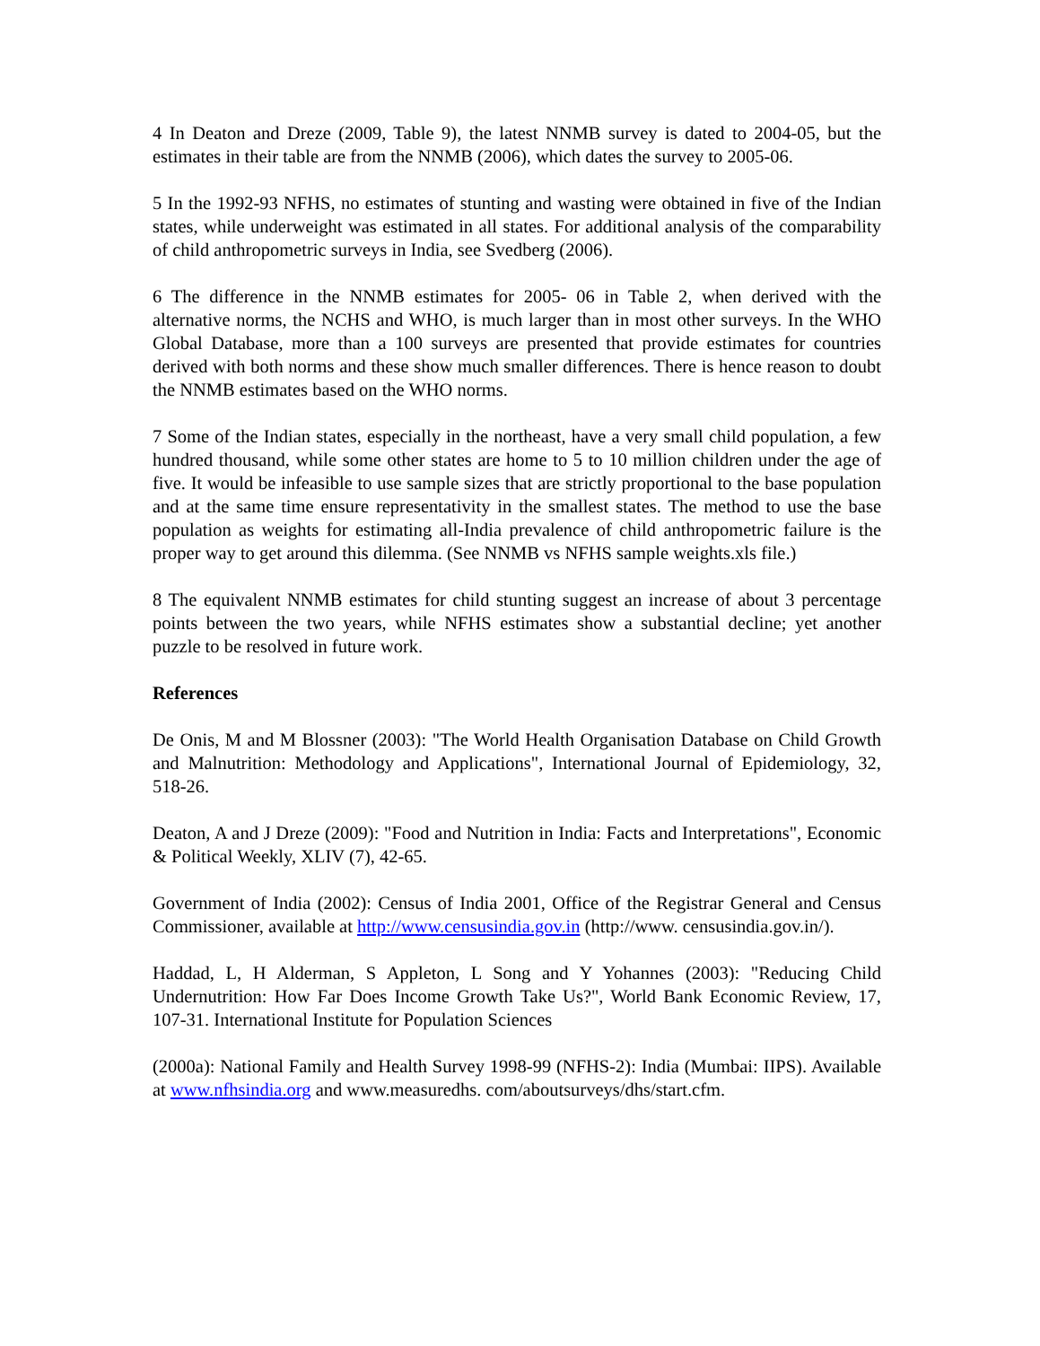4 In Deaton and Dreze (2009, Table 9), the latest NNMB survey is dated to 2004-05, but the estimates in their table are from the NNMB (2006), which dates the survey to 2005-06.
5 In the 1992-93 NFHS, no estimates of stunting and wasting were obtained in five of the Indian states, while underweight was estimated in all states. For additional analysis of the comparability of child anthropometric surveys in India, see Svedberg (2006).
6 The difference in the NNMB estimates for 2005- 06 in Table 2, when derived with the alternative norms, the NCHS and WHO, is much larger than in most other surveys. In the WHO Global Database, more than a 100 surveys are presented that provide estimates for countries derived with both norms and these show much smaller differences. There is hence reason to doubt the NNMB estimates based on the WHO norms.
7 Some of the Indian states, especially in the northeast, have a very small child population, a few hundred thousand, while some other states are home to 5 to 10 million children under the age of five. It would be infeasible to use sample sizes that are strictly proportional to the base population and at the same time ensure representativity in the smallest states. The method to use the base population as weights for estimating all-India prevalence of child anthropometric failure is the proper way to get around this dilemma. (See NNMB vs NFHS sample weights.xls file.)
8 The equivalent NNMB estimates for child stunting suggest an increase of about 3 percentage points between the two years, while NFHS estimates show a substantial decline; yet another puzzle to be resolved in future work.
References
De Onis, M and M Blossner (2003): "The World Health Organisation Database on Child Growth and Malnutrition: Methodology and Applications", International Journal of Epidemiology, 32, 518-26.
Deaton, A and J Dreze (2009): "Food and Nutrition in India: Facts and Interpretations", Economic & Political Weekly, XLIV (7), 42-65.
Government of India (2002): Census of India 2001, Office of the Registrar General and Census Commissioner, available at http://www.censusindia.gov.in (http://www. censusindia.gov.in/).
Haddad, L, H Alderman, S Appleton, L Song and Y Yohannes (2003): "Reducing Child Undernutrition: How Far Does Income Growth Take Us?", World Bank Economic Review, 17, 107-31. International Institute for Population Sciences
(2000a): National Family and Health Survey 1998-99 (NFHS-2): India (Mumbai: IIPS). Available at www.nfhsindia.org and www.measuredhs. com/aboutsurveys/dhs/start.cfm.